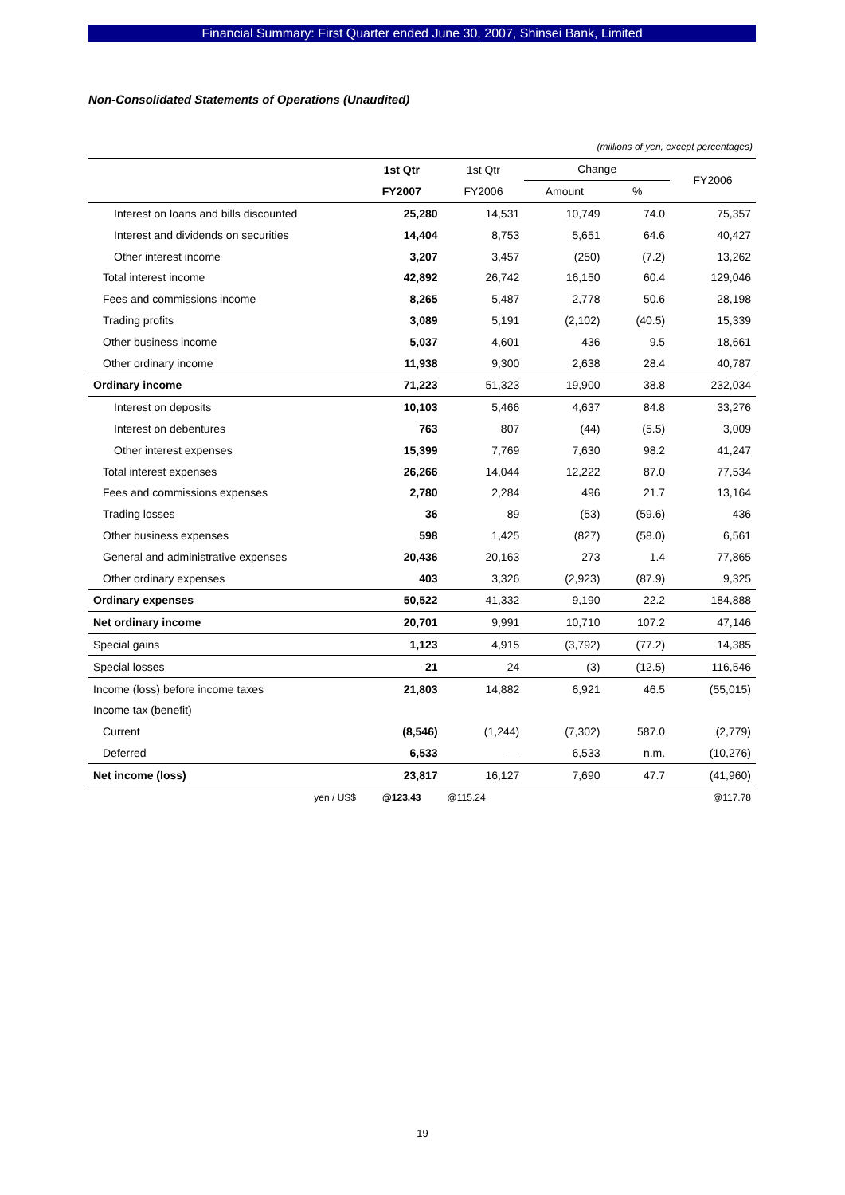Financial Summary: First Quarter ended June 30, 2007, Shinsei Bank, Limited
Non-Consolidated Statements of Operations (Unaudited)
(millions of yen, except percentages)
| | 1st Qtr | 1st Qtr | Change | | FY2006 |
| --- | --- | --- | --- | --- | --- |
| | FY2007 | FY2006 | Amount | % | |
| Interest on loans and bills discounted | 25,280 | 14,531 | 10,749 | 74.0 | 75,357 |
| Interest and dividends on securities | 14,404 | 8,753 | 5,651 | 64.6 | 40,427 |
| Other interest income | 3,207 | 3,457 | (250) | (7.2) | 13,262 |
| Total interest income | 42,892 | 26,742 | 16,150 | 60.4 | 129,046 |
| Fees and commissions income | 8,265 | 5,487 | 2,778 | 50.6 | 28,198 |
| Trading profits | 3,089 | 5,191 | (2,102) | (40.5) | 15,339 |
| Other business income | 5,037 | 4,601 | 436 | 9.5 | 18,661 |
| Other ordinary income | 11,938 | 9,300 | 2,638 | 28.4 | 40,787 |
| Ordinary income | 71,223 | 51,323 | 19,900 | 38.8 | 232,034 |
| Interest on deposits | 10,103 | 5,466 | 4,637 | 84.8 | 33,276 |
| Interest on debentures | 763 | 807 | (44) | (5.5) | 3,009 |
| Other interest expenses | 15,399 | 7,769 | 7,630 | 98.2 | 41,247 |
| Total interest expenses | 26,266 | 14,044 | 12,222 | 87.0 | 77,534 |
| Fees and commissions expenses | 2,780 | 2,284 | 496 | 21.7 | 13,164 |
| Trading losses | 36 | 89 | (53) | (59.6) | 436 |
| Other business expenses | 598 | 1,425 | (827) | (58.0) | 6,561 |
| General and administrative expenses | 20,436 | 20,163 | 273 | 1.4 | 77,865 |
| Other ordinary expenses | 403 | 3,326 | (2,923) | (87.9) | 9,325 |
| Ordinary expenses | 50,522 | 41,332 | 9,190 | 22.2 | 184,888 |
| Net ordinary income | 20,701 | 9,991 | 10,710 | 107.2 | 47,146 |
| Special gains | 1,123 | 4,915 | (3,792) | (77.2) | 14,385 |
| Special losses | 21 | 24 | (3) | (12.5) | 116,546 |
| Income (loss) before income taxes | 21,803 | 14,882 | 6,921 | 46.5 | (55,015) |
| Income tax (benefit) | | | | | |
| Current | (8,546) | (1,244) | (7,302) | 587.0 | (2,779) |
| Deferred | 6,533 | — | 6,533 | n.m. | (10,276) |
| Net income (loss) | 23,817 | 16,127 | 7,690 | 47.7 | (41,960) |
| yen / US$ | @123.43 | @115.24 | | | @117.78 |
19